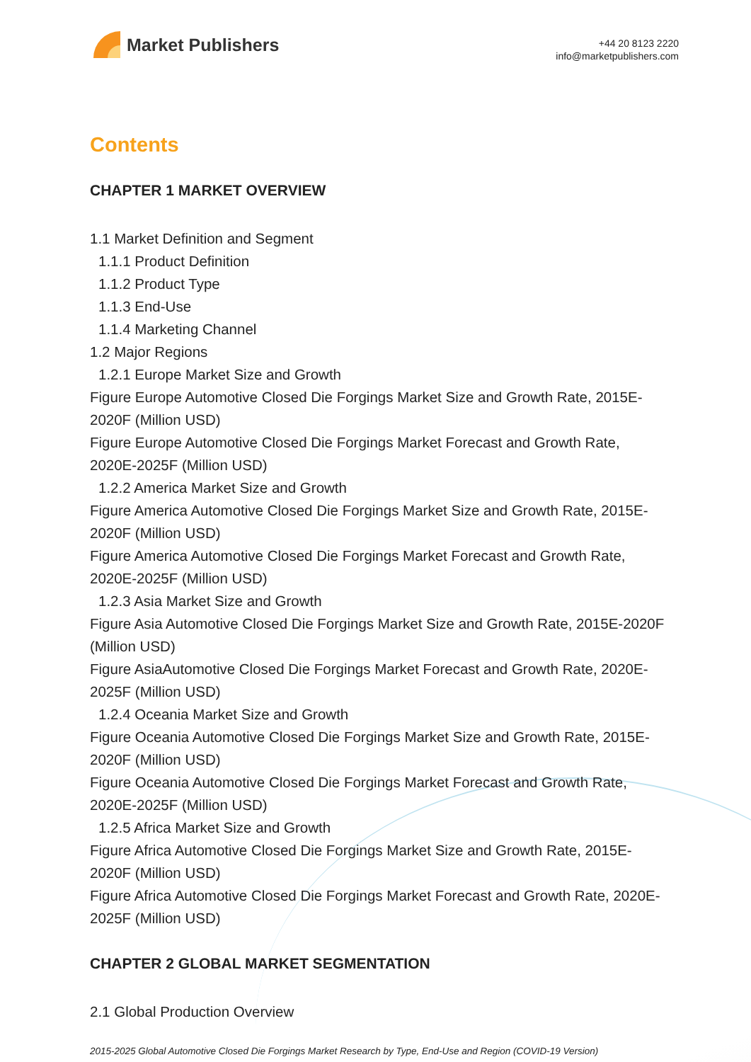Market Publishers
+44 20 8123 2220
info@marketpublishers.com
Contents
CHAPTER 1 MARKET OVERVIEW
1.1 Market Definition and Segment
1.1.1 Product Definition
1.1.2 Product Type
1.1.3 End-Use
1.1.4 Marketing Channel
1.2 Major Regions
1.2.1 Europe Market Size and Growth
Figure Europe Automotive Closed Die Forgings Market Size and Growth Rate, 2015E-2020F (Million USD)
Figure Europe Automotive Closed Die Forgings Market Forecast and Growth Rate, 2020E-2025F (Million USD)
1.2.2 America Market Size and Growth
Figure America Automotive Closed Die Forgings Market Size and Growth Rate, 2015E-2020F (Million USD)
Figure America Automotive Closed Die Forgings Market Forecast and Growth Rate, 2020E-2025F (Million USD)
1.2.3 Asia Market Size and Growth
Figure Asia Automotive Closed Die Forgings Market Size and Growth Rate, 2015E-2020F (Million USD)
Figure AsiaAutomotive Closed Die Forgings Market Forecast and Growth Rate, 2020E-2025F (Million USD)
1.2.4 Oceania Market Size and Growth
Figure Oceania Automotive Closed Die Forgings Market Size and Growth Rate, 2015E-2020F (Million USD)
Figure Oceania Automotive Closed Die Forgings Market Forecast and Growth Rate, 2020E-2025F (Million USD)
1.2.5 Africa Market Size and Growth
Figure Africa Automotive Closed Die Forgings Market Size and Growth Rate, 2015E-2020F (Million USD)
Figure Africa Automotive Closed Die Forgings Market Forecast and Growth Rate, 2020E-2025F (Million USD)
CHAPTER 2 GLOBAL MARKET SEGMENTATION
2.1 Global Production Overview
2015-2025 Global Automotive Closed Die Forgings Market Research by Type, End-Use and Region (COVID-19 Version)